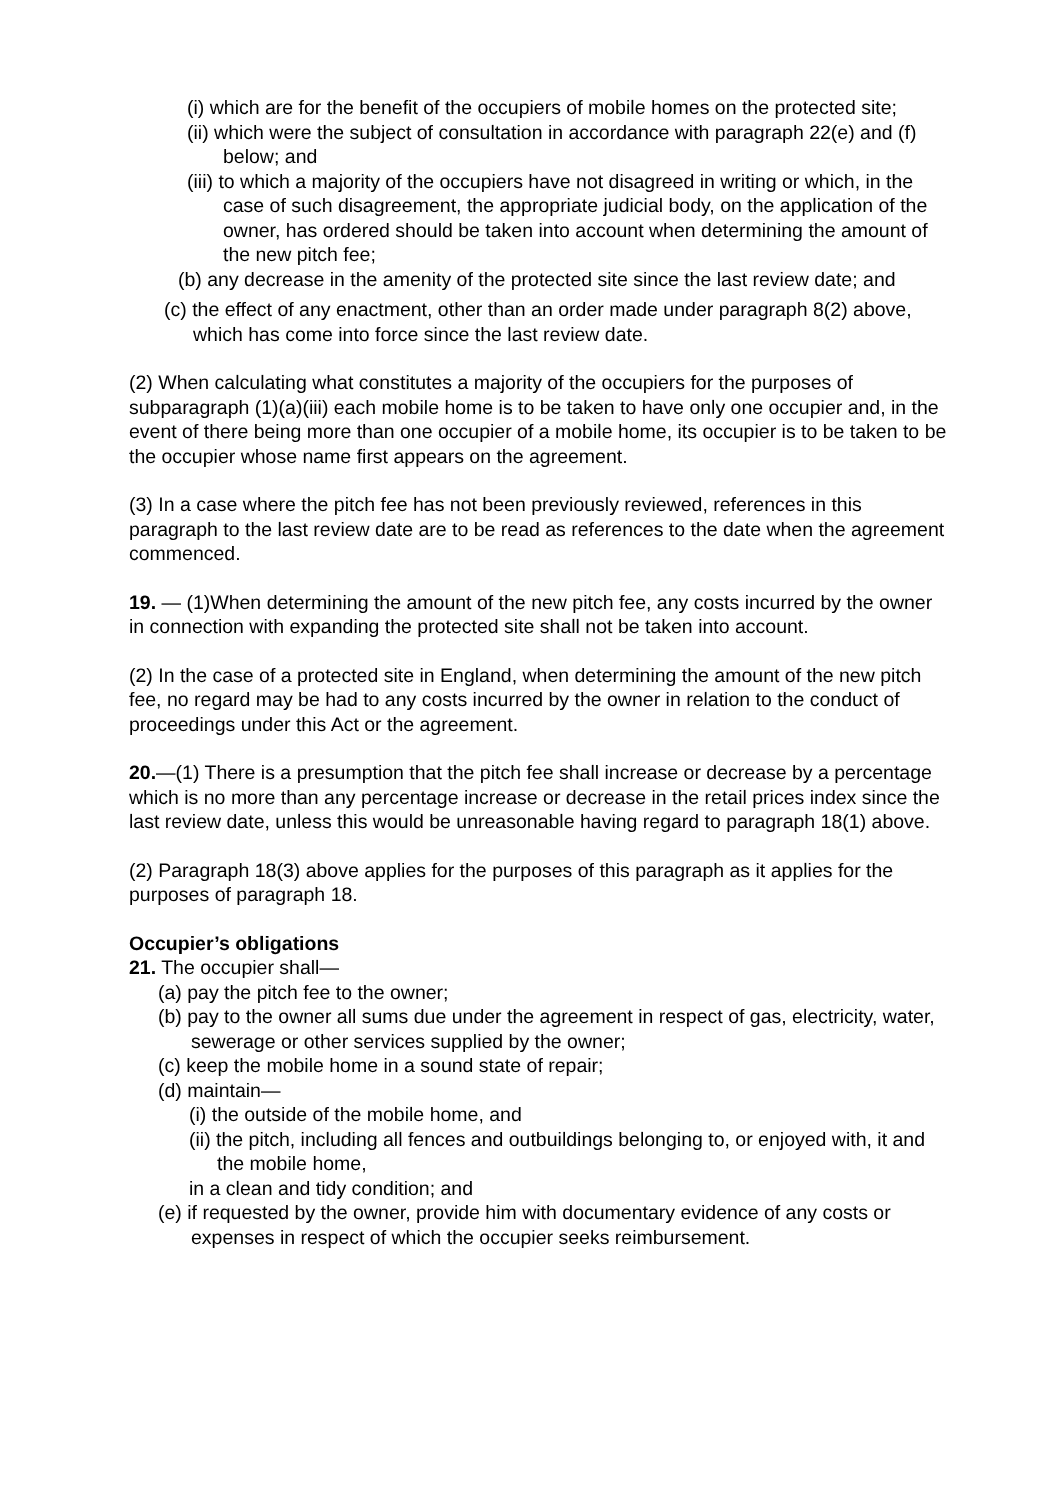(i) which are for the benefit of the occupiers of mobile homes on the protected site;
(ii) which were the subject of consultation in accordance with paragraph 22(e) and (f) below; and
(iii) to which a majority of the occupiers have not disagreed in writing or which, in the case of such disagreement, the appropriate judicial body, on the application of the owner, has ordered should be taken into account when determining the amount of the new pitch fee;
(b) any decrease in the amenity of the protected site since the last review date; and
(c) the effect of any enactment, other than an order made under paragraph 8(2) above, which has come into force since the last review date.
(2) When calculating what constitutes a majority of the occupiers for the purposes of subparagraph (1)(a)(iii) each mobile home is to be taken to have only one occupier and, in the event of there being more than one occupier of a mobile home, its occupier is to be taken to be the occupier whose name first appears on the agreement.
(3) In a case where the pitch fee has not been previously reviewed, references in this paragraph to the last review date are to be read as references to the date when the agreement commenced.
19. — (1)When determining the amount of the new pitch fee, any costs incurred by the owner in connection with expanding the protected site shall not be taken into account.
(2) In the case of a protected site in England, when determining the amount of the new pitch fee, no regard may be had to any costs incurred by the owner in relation to the conduct of proceedings under this Act or the agreement.
20.—(1) There is a presumption that the pitch fee shall increase or decrease by a percentage which is no more than any percentage increase or decrease in the retail prices index since the last review date, unless this would be unreasonable having regard to paragraph 18(1) above.
(2) Paragraph 18(3) above applies for the purposes of this paragraph as it applies for the purposes of paragraph 18.
Occupier’s obligations
21. The occupier shall—
(a) pay the pitch fee to the owner;
(b) pay to the owner all sums due under the agreement in respect of gas, electricity, water, sewerage or other services supplied by the owner;
(c) keep the mobile home in a sound state of repair;
(d) maintain—
(i) the outside of the mobile home, and
(ii) the pitch, including all fences and outbuildings belonging to, or enjoyed with, it and the mobile home,
in a clean and tidy condition; and
(e) if requested by the owner, provide him with documentary evidence of any costs or expenses in respect of which the occupier seeks reimbursement.